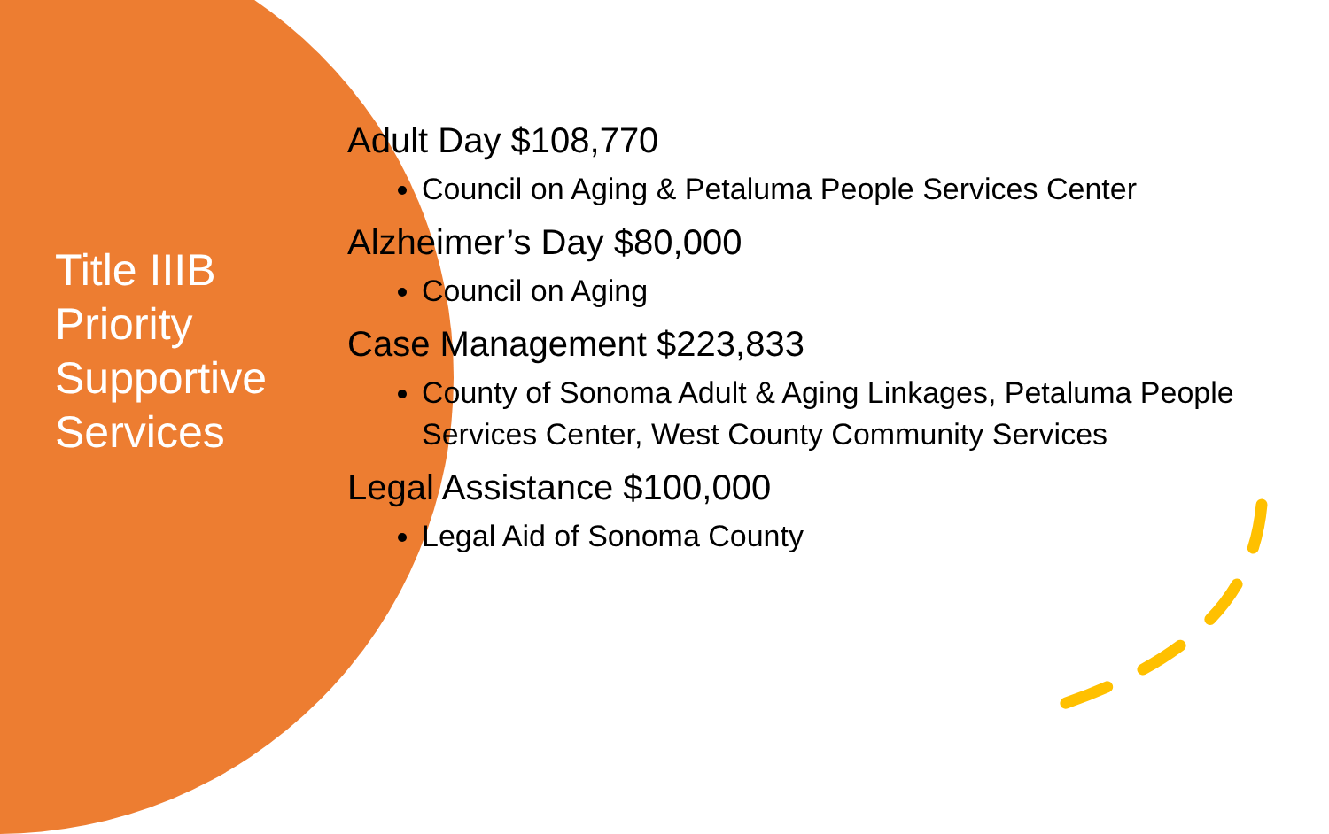Title IIIB
Priority
Supportive
Services
Adult Day $108,770
Council on Aging & Petaluma People Services Center
Alzheimer’s Day $80,000
Council on Aging
Case Management $223,833
County of Sonoma Adult & Aging Linkages, Petaluma People Services Center, West County Community Services
Legal Assistance $100,000
Legal Aid of Sonoma County